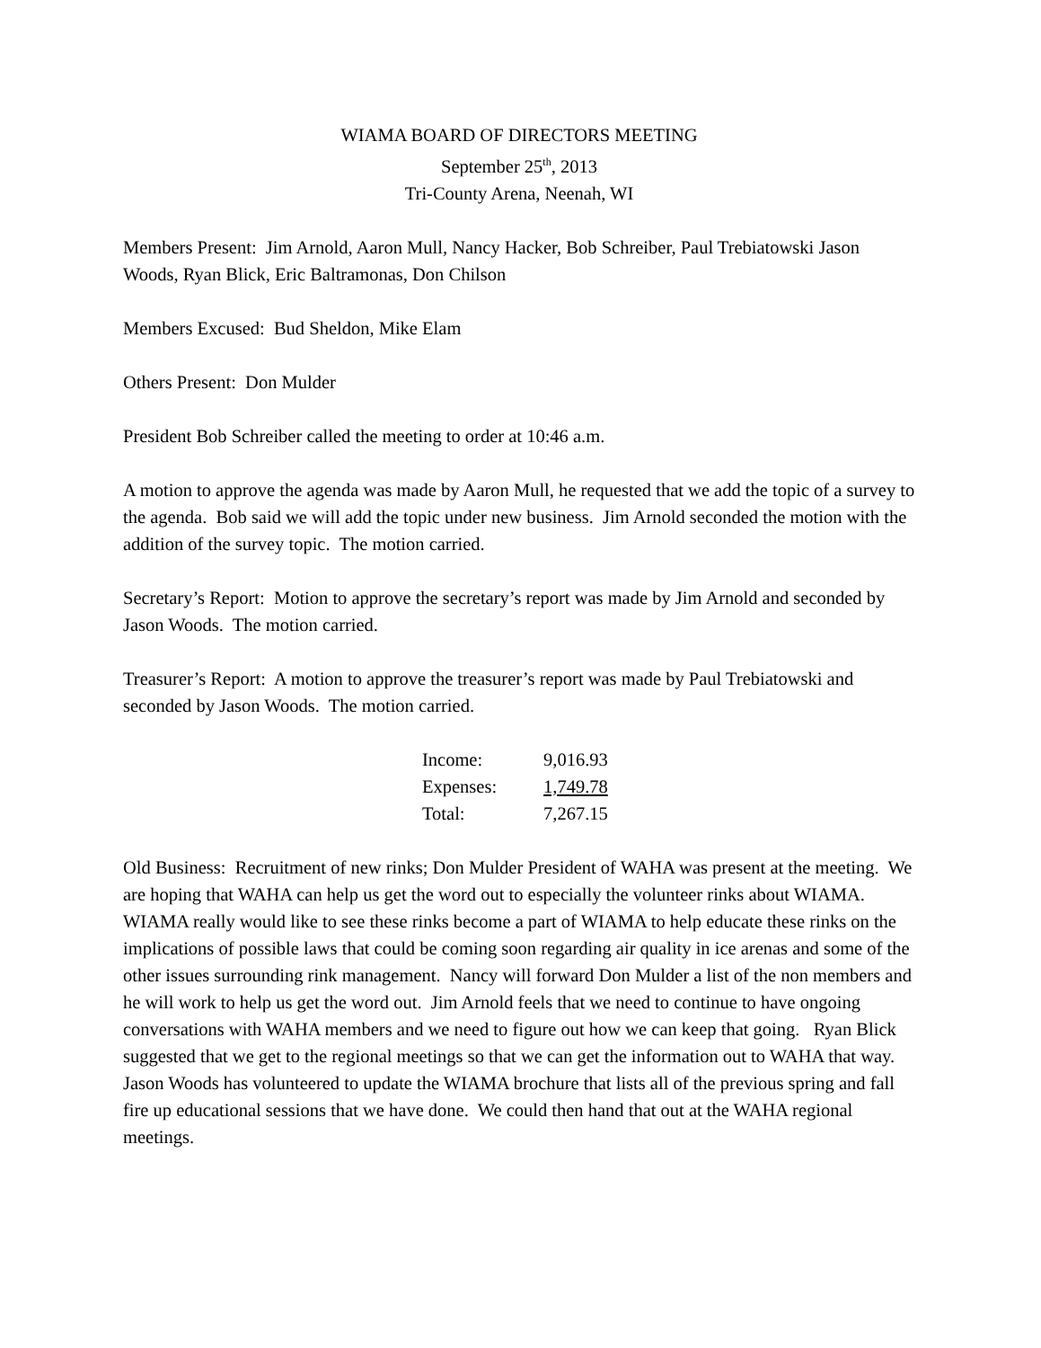WIAMA BOARD OF DIRECTORS MEETING
September 25<sup>th</sup>, 2013
Tri-County Arena, Neenah, WI
Members Present: Jim Arnold, Aaron Mull, Nancy Hacker, Bob Schreiber, Paul Trebiatowski Jason Woods, Ryan Blick, Eric Baltramonas, Don Chilson
Members Excused: Bud Sheldon, Mike Elam
Others Present: Don Mulder
President Bob Schreiber called the meeting to order at 10:46 a.m.
A motion to approve the agenda was made by Aaron Mull, he requested that we add the topic of a survey to the agenda. Bob said we will add the topic under new business. Jim Arnold seconded the motion with the addition of the survey topic. The motion carried.
Secretary’s Report: Motion to approve the secretary’s report was made by Jim Arnold and seconded by Jason Woods. The motion carried.
Treasurer’s Report: A motion to approve the treasurer’s report was made by Paul Trebiatowski and seconded by Jason Woods. The motion carried.
| Income: | 9,016.93 |
| Expenses: | 1,749.78 |
| Total: | 7,267.15 |
Old Business: Recruitment of new rinks; Don Mulder President of WAHA was present at the meeting. We are hoping that WAHA can help us get the word out to especially the volunteer rinks about WIAMA. WIAMA really would like to see these rinks become a part of WIAMA to help educate these rinks on the implications of possible laws that could be coming soon regarding air quality in ice arenas and some of the other issues surrounding rink management. Nancy will forward Don Mulder a list of the non members and he will work to help us get the word out. Jim Arnold feels that we need to continue to have ongoing conversations with WAHA members and we need to figure out how we can keep that going. Ryan Blick suggested that we get to the regional meetings so that we can get the information out to WAHA that way. Jason Woods has volunteered to update the WIAMA brochure that lists all of the previous spring and fall fire up educational sessions that we have done. We could then hand that out at the WAHA regional meetings.